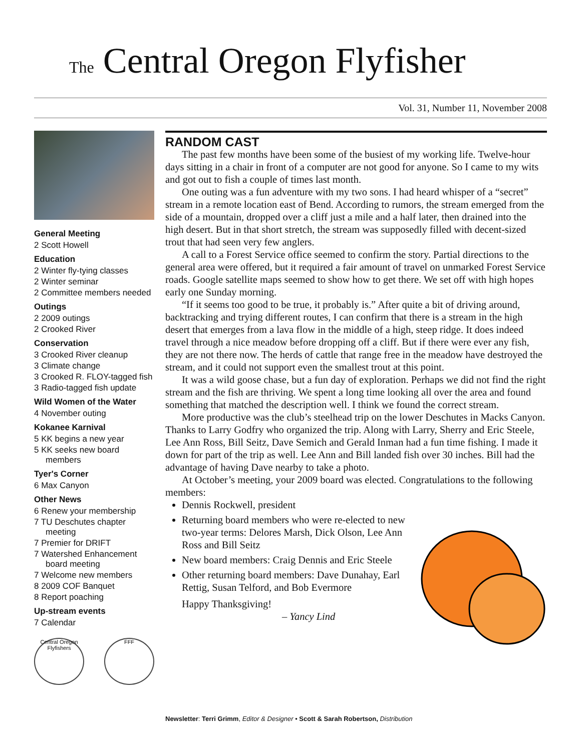The Central Oregon Flyfisher
Vol. 31, Number 11, November 2008
General Meeting
2 Scott Howell
Education
2 Winter fly-tying classes
2 Winter seminar
2 Committee members needed
Outings
2 2009 outings
2 Crooked River
Conservation
3 Crooked River cleanup
3 Climate change
3 Crooked R. FLOY-tagged fish
3 Radio-tagged fish update
Wild Women of the Water
4 November outing
Kokanee Karnival
5 KK begins a new year
5 KK seeks new board members
Tyer's Corner
6 Max Canyon
Other News
6 Renew your membership
7 TU Deschutes chapter meeting
7 Premier for DRIFT
7 Watershed Enhancement board meeting
7 Welcome new members
8 2009 COF Banquet
8 Report poaching
Up-stream events
7 Calendar
Central Oregon Flyfishers
FFF
RANDOM CAST
The past few months have been some of the busiest of my working life. Twelve-hour days sitting in a chair in front of a computer are not good for anyone. So I came to my wits and got out to fish a couple of times last month.
One outing was a fun adventure with my two sons. I had heard whisper of a “secret” stream in a remote location east of Bend. According to rumors, the stream emerged from the side of a mountain, dropped over a cliff just a mile and a half later, then drained into the high desert. But in that short stretch, the stream was supposedly filled with decent-sized trout that had seen very few anglers.
A call to a Forest Service office seemed to confirm the story. Partial directions to the general area were offered, but it required a fair amount of travel on unmarked Forest Service roads. Google satellite maps seemed to show how to get there. We set off with high hopes early one Sunday morning.
“If it seems too good to be true, it probably is.” After quite a bit of driving around, backtracking and trying different routes, I can confirm that there is a stream in the high desert that emerges from a lava flow in the middle of a high, steep ridge. It does indeed travel through a nice meadow before dropping off a cliff. But if there were ever any fish, they are not there now. The herds of cattle that range free in the meadow have destroyed the stream, and it could not support even the smallest trout at this point.
It was a wild goose chase, but a fun day of exploration. Perhaps we did not find the right stream and the fish are thriving. We spent a long time looking all over the area and found something that matched the description well. I think we found the correct stream.
More productive was the club’s steelhead trip on the lower Deschutes in Macks Canyon. Thanks to Larry Godfry who organized the trip. Along with Larry, Sherry and Eric Steele, Lee Ann Ross, Bill Seitz, Dave Semich and Gerald Inman had a fun time fishing. I made it down for part of the trip as well. Lee Ann and Bill landed fish over 30 inches. Bill had the advantage of having Dave nearby to take a photo.
At October’s meeting, your 2009 board was elected. Congratulations to the following members:
Dennis Rockwell, president
Returning board members who were re-elected to new two-year terms: Delores Marsh, Dick Olson, Lee Ann Ross and Bill Seitz
New board members: Craig Dennis and Eric Steele
Other returning board members: Dave Dunahay, Earl Rettig, Susan Telford, and Bob Evermore
Happy Thanksgiving!
– Yancy Lind
Newsletter: Terri Grimm, Editor & Designer • Scott & Sarah Robertson, Distribution